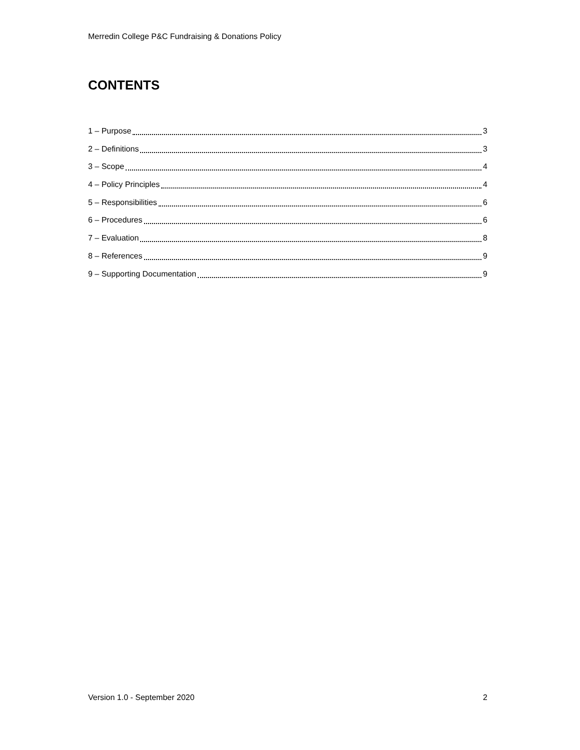Merredin College P&C Fundraising & Donations Policy
CONTENTS
1 – Purpose 3
2 – Definitions 3
3 – Scope 4
4 – Policy Principles 4
5 – Responsibilities 6
6 – Procedures 6
7 – Evaluation 8
8 – References 9
9 – Supporting Documentation 9
Version 1.0 - September 2020 2